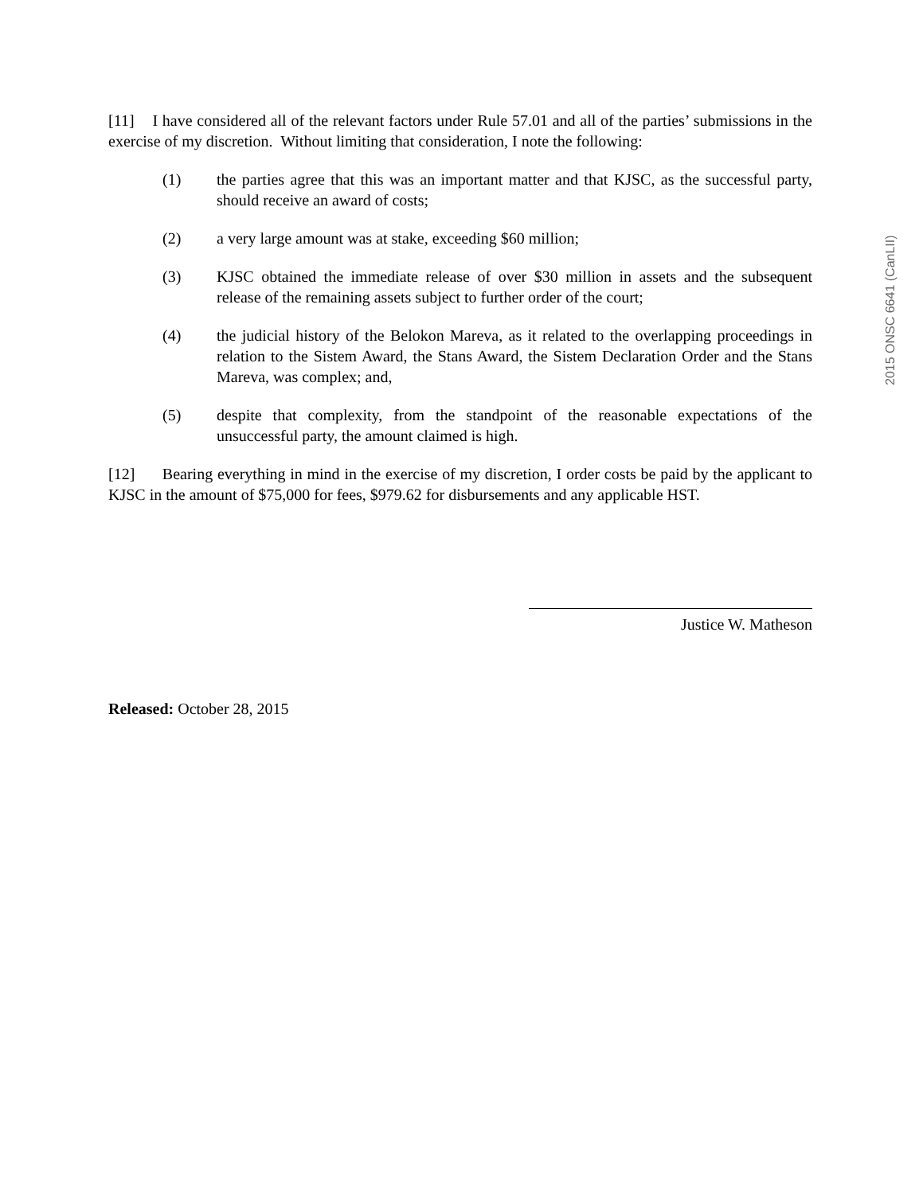[11] I have considered all of the relevant factors under Rule 57.01 and all of the parties’ submissions in the exercise of my discretion. Without limiting that consideration, I note the following:
(1) the parties agree that this was an important matter and that KJSC, as the successful party, should receive an award of costs;
(2) a very large amount was at stake, exceeding $60 million;
(3) KJSC obtained the immediate release of over $30 million in assets and the subsequent release of the remaining assets subject to further order of the court;
(4) the judicial history of the Belokon Mareva, as it related to the overlapping proceedings in relation to the Sistem Award, the Stans Award, the Sistem Declaration Order and the Stans Mareva, was complex; and,
(5) despite that complexity, from the standpoint of the reasonable expectations of the unsuccessful party, the amount claimed is high.
[12] Bearing everything in mind in the exercise of my discretion, I order costs be paid by the applicant to KJSC in the amount of $75,000 for fees, $979.62 for disbursements and any applicable HST.
Justice W. Matheson
Released: October 28, 2015
2015 ONSC 6641 (CanLII)